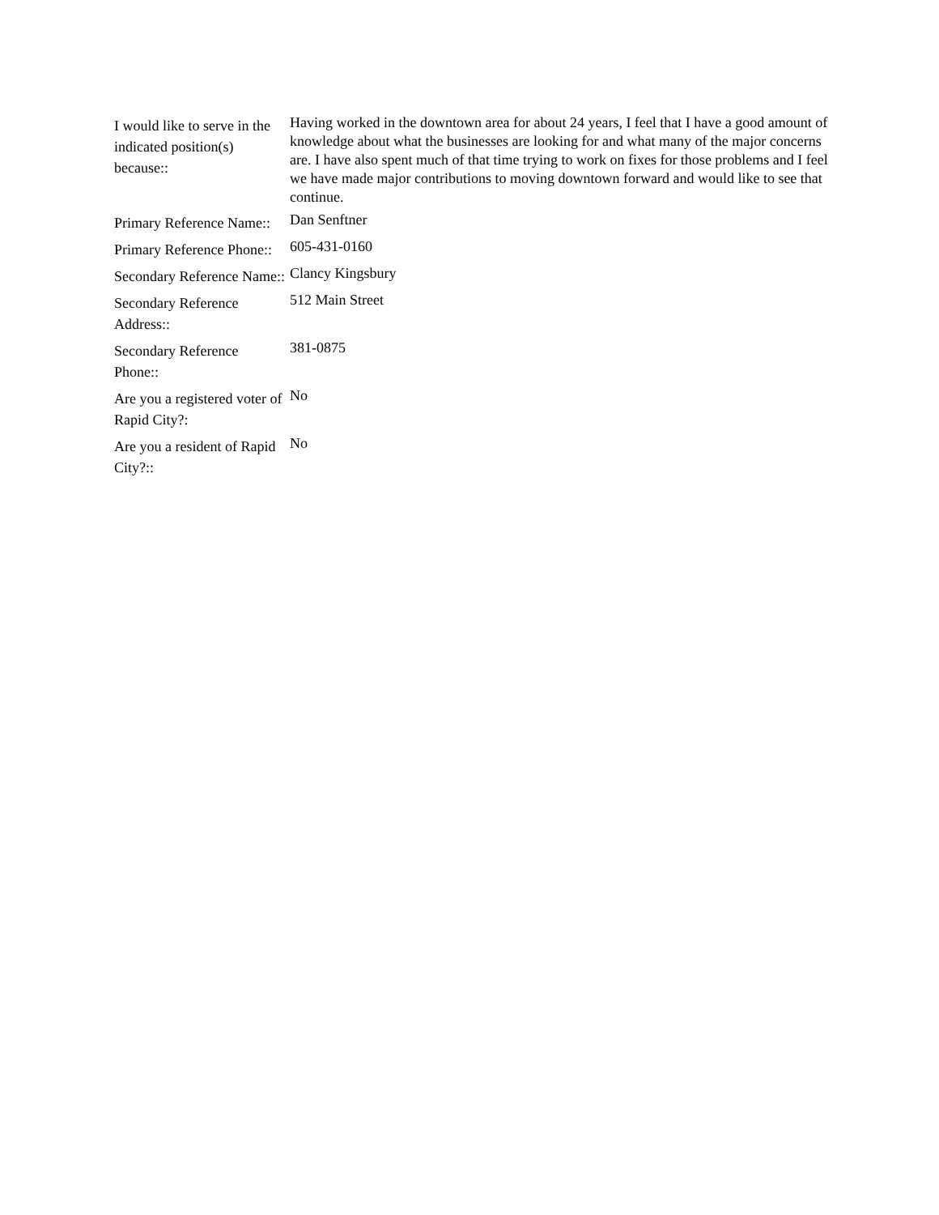| I would like to serve in the indicated position(s) because:: | Having worked in the downtown area for about 24 years, I feel that I have a good amount of knowledge about what the businesses are looking for and what many of the major concerns are. I have also spent much of that time trying to work on fixes for those problems and I feel we have made major contributions to moving downtown forward and would like to see that continue. |
| Primary Reference Name:: | Dan Senftner |
| Primary Reference Phone:: | 605-431-0160 |
| Secondary Reference Name:: | Clancy Kingsbury |
| Secondary Reference Address:: | 512 Main Street |
| Secondary Reference Phone:: | 381-0875 |
| Are you a registered voter of Rapid City?: | No |
| Are you a resident of Rapid City?:: | No |